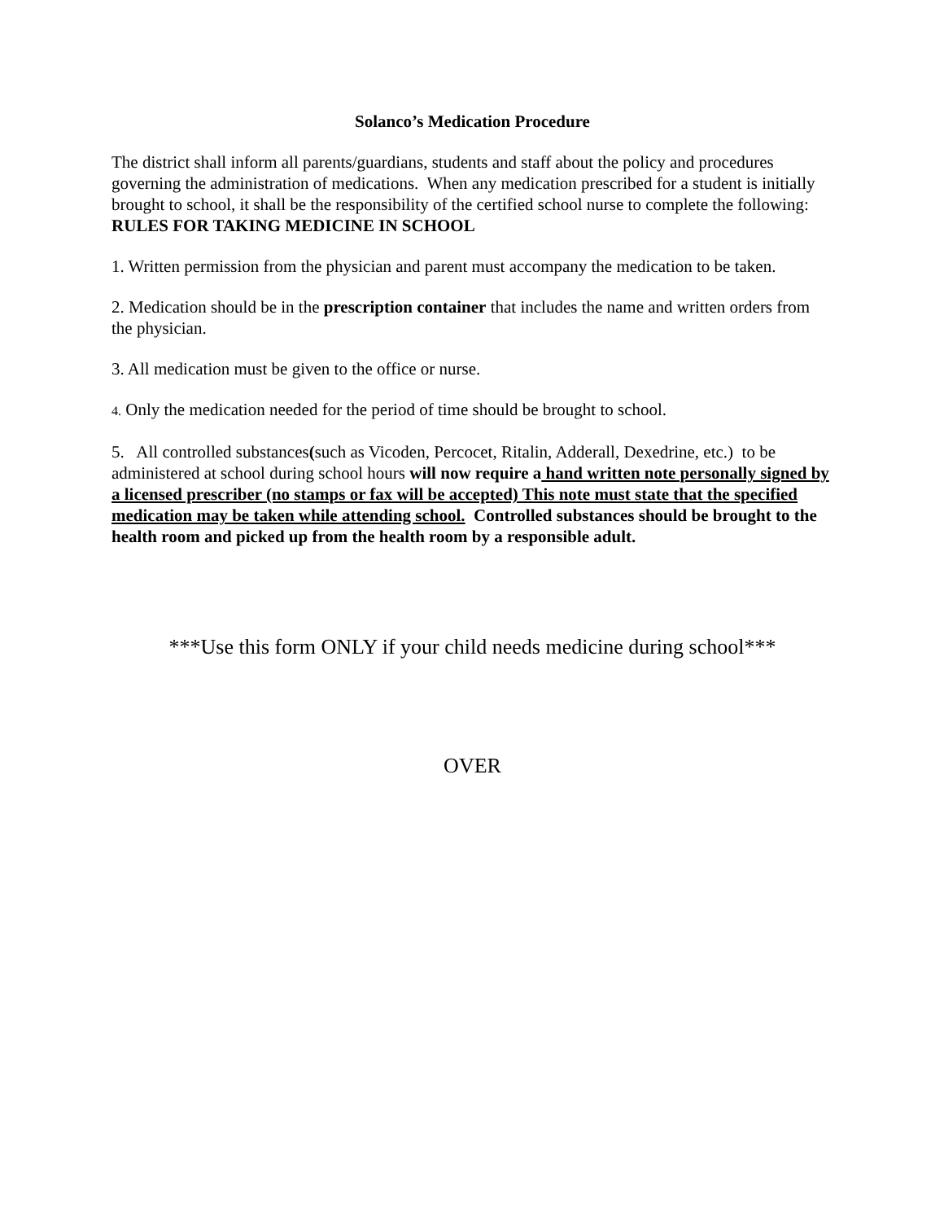Solanco’s Medication Procedure
The district shall inform all parents/guardians, students and staff about the policy and procedures governing the administration of medications. When any medication prescribed for a student is initially brought to school, it shall be the responsibility of the certified school nurse to complete the following:
RULES FOR TAKING MEDICINE IN SCHOOL
1. Written permission from the physician and parent must accompany the medication to be taken.
2. Medication should be in the prescription container that includes the name and written orders from the physician.
3. All medication must be given to the office or nurse.
4. Only the medication needed for the period of time should be brought to school.
5. All controlled substances(such as Vicoden, Percocet, Ritalin, Adderall, Dexedrine, etc.) to be administered at school during school hours will now require a hand written note personally signed by a licensed prescriber (no stamps or fax will be accepted) This note must state that the specified medication may be taken while attending school. Controlled substances should be brought to the health room and picked up from the health room by a responsible adult.
***Use this form ONLY if your child needs medicine during school***
OVER